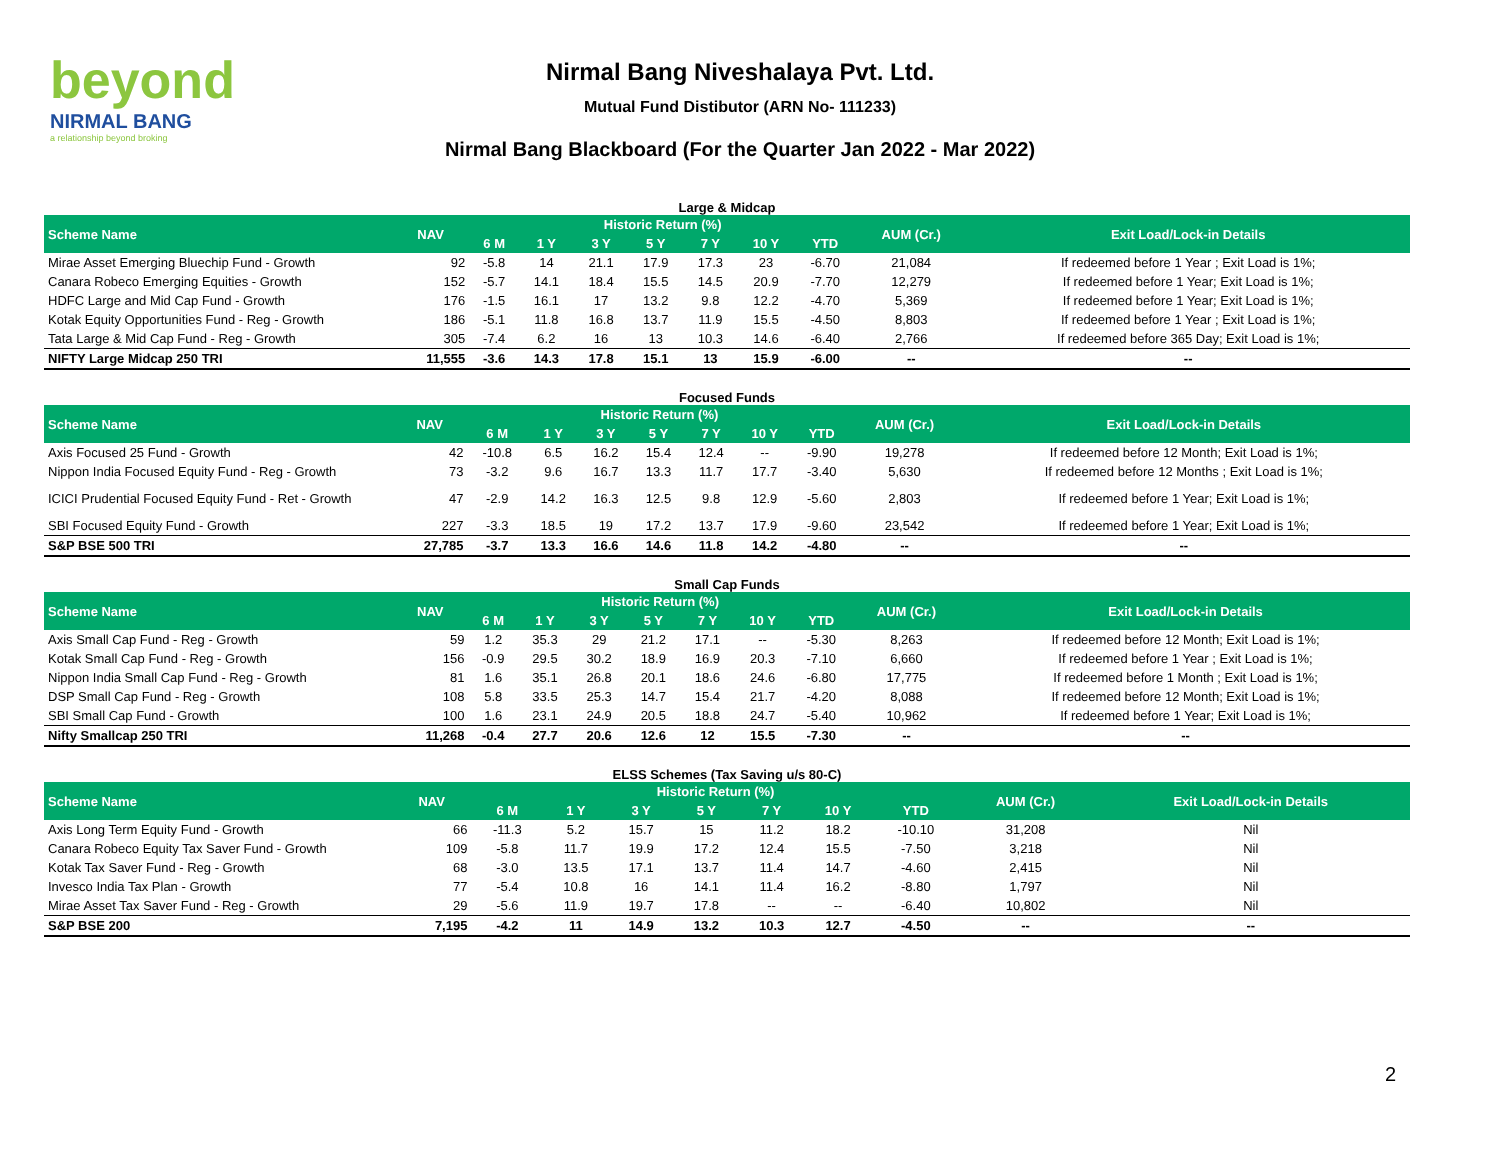beyond
NIRMAL BANG
a relationship beyond broking
Nirmal Bang Niveshalaya Pvt. Ltd.
Mutual Fund Distibutor (ARN No- 111233)
Nirmal Bang Blackboard (For the Quarter Jan 2022 - Mar 2022)
Large & Midcap
| Scheme Name | NAV | Historic Return (%) | | | | | | | AUM (Cr.) | Exit Load/Lock-in Details |
| --- | --- | --- | --- | --- | --- | --- | --- | --- | --- | --- |
| | | 6 M | 1 Y | 3 Y | 5 Y | 7 Y | 10 Y | YTD | | |
| Mirae Asset Emerging Bluechip Fund - Growth | 92 | -5.8 | 14 | 21.1 | 17.9 | 17.3 | 23 | -6.70 | 21,084 | If redeemed before 1 Year ; Exit Load is 1%; |
| Canara Robeco Emerging Equities - Growth | 152 | -5.7 | 14.1 | 18.4 | 15.5 | 14.5 | 20.9 | -7.70 | 12,279 | If redeemed before 1 Year; Exit Load is 1%; |
| HDFC Large and Mid Cap Fund - Growth | 176 | -1.5 | 16.1 | 17 | 13.2 | 9.8 | 12.2 | -4.70 | 5,369 | If redeemed before 1 Year; Exit Load is 1%; |
| Kotak Equity Opportunities Fund - Reg - Growth | 186 | -5.1 | 11.8 | 16.8 | 13.7 | 11.9 | 15.5 | -4.50 | 8,803 | If redeemed before 1 Year ; Exit Load is 1%; |
| Tata Large & Mid Cap Fund - Reg - Growth | 305 | -7.4 | 6.2 | 16 | 13 | 10.3 | 14.6 | -6.40 | 2,766 | If redeemed before 365 Day; Exit Load is 1%; |
| NIFTY Large Midcap 250 TRI | 11,555 | -3.6 | 14.3 | 17.8 | 15.1 | 13 | 15.9 | -6.00 | -- | -- |
Focused Funds
| Scheme Name | NAV | Historic Return (%) | | | | | | | AUM (Cr.) | Exit Load/Lock-in Details |
| --- | --- | --- | --- | --- | --- | --- | --- | --- | --- | --- |
| | | 6 M | 1 Y | 3 Y | 5 Y | 7 Y | 10 Y | YTD | | |
| Axis Focused 25 Fund - Growth | 42 | -10.8 | 6.5 | 16.2 | 15.4 | 12.4 | -- | -9.90 | 19,278 | If redeemed before 12 Month; Exit Load is 1%; |
| Nippon India Focused Equity Fund - Reg - Growth | 73 | -3.2 | 9.6 | 16.7 | 13.3 | 11.7 | 17.7 | -3.40 | 5,630 | If redeemed before 12 Months ; Exit Load is 1%; |
| ICICI Prudential Focused Equity Fund - Ret - Growth | 47 | -2.9 | 14.2 | 16.3 | 12.5 | 9.8 | 12.9 | -5.60 | 2,803 | If redeemed before 1 Year; Exit Load is 1%; |
| SBI Focused Equity Fund - Growth | 227 | -3.3 | 18.5 | 19 | 17.2 | 13.7 | 17.9 | -9.60 | 23,542 | If redeemed before 1 Year; Exit Load is 1%; |
| S&P BSE 500 TRI | 27,785 | -3.7 | 13.3 | 16.6 | 14.6 | 11.8 | 14.2 | -4.80 | -- | -- |
Small Cap Funds
| Scheme Name | NAV | Historic Return (%) | | | | | | | AUM (Cr.) | Exit Load/Lock-in Details |
| --- | --- | --- | --- | --- | --- | --- | --- | --- | --- | --- |
| | | 6 M | 1 Y | 3 Y | 5 Y | 7 Y | 10 Y | YTD | | |
| Axis Small Cap Fund - Reg - Growth | 59 | 1.2 | 35.3 | 29 | 21.2 | 17.1 | -- | -5.30 | 8,263 | If redeemed before 12 Month; Exit Load is 1%; |
| Kotak Small Cap Fund - Reg - Growth | 156 | -0.9 | 29.5 | 30.2 | 18.9 | 16.9 | 20.3 | -7.10 | 6,660 | If redeemed before 1 Year ; Exit Load is 1%; |
| Nippon India Small Cap Fund - Reg - Growth | 81 | 1.6 | 35.1 | 26.8 | 20.1 | 18.6 | 24.6 | -6.80 | 17,775 | If redeemed before 1 Month ; Exit Load is 1%; |
| DSP Small Cap Fund - Reg - Growth | 108 | 5.8 | 33.5 | 25.3 | 14.7 | 15.4 | 21.7 | -4.20 | 8,088 | If redeemed before 12 Month; Exit Load is 1%; |
| SBI Small Cap Fund - Growth | 100 | 1.6 | 23.1 | 24.9 | 20.5 | 18.8 | 24.7 | -5.40 | 10,962 | If redeemed before 1 Year; Exit Load is 1%; |
| Nifty Smallcap 250 TRI | 11,268 | -0.4 | 27.7 | 20.6 | 12.6 | 12 | 15.5 | -7.30 | -- | -- |
ELSS Schemes (Tax Saving u/s 80-C)
| Scheme Name | NAV | Historic Return (%) | | | | | | | AUM (Cr.) | Exit Load/Lock-in Details |
| --- | --- | --- | --- | --- | --- | --- | --- | --- | --- | --- |
| | | 6 M | 1 Y | 3 Y | 5 Y | 7 Y | 10 Y | YTD | | |
| Axis Long Term Equity Fund - Growth | 66 | -11.3 | 5.2 | 15.7 | 15 | 11.2 | 18.2 | -10.10 | 31,208 | Nil |
| Canara Robeco Equity Tax Saver Fund - Growth | 109 | -5.8 | 11.7 | 19.9 | 17.2 | 12.4 | 15.5 | -7.50 | 3,218 | Nil |
| Kotak Tax Saver Fund - Reg - Growth | 68 | -3.0 | 13.5 | 17.1 | 13.7 | 11.4 | 14.7 | -4.60 | 2,415 | Nil |
| Invesco India Tax Plan - Growth | 77 | -5.4 | 10.8 | 16 | 14.1 | 11.4 | 16.2 | -8.80 | 1,797 | Nil |
| Mirae Asset Tax Saver Fund - Reg - Growth | 29 | -5.6 | 11.9 | 19.7 | 17.8 | -- | -- | -6.40 | 10,802 | Nil |
| S&P BSE 200 | 7,195 | -4.2 | 11 | 14.9 | 13.2 | 10.3 | 12.7 | -4.50 | -- | -- |
2